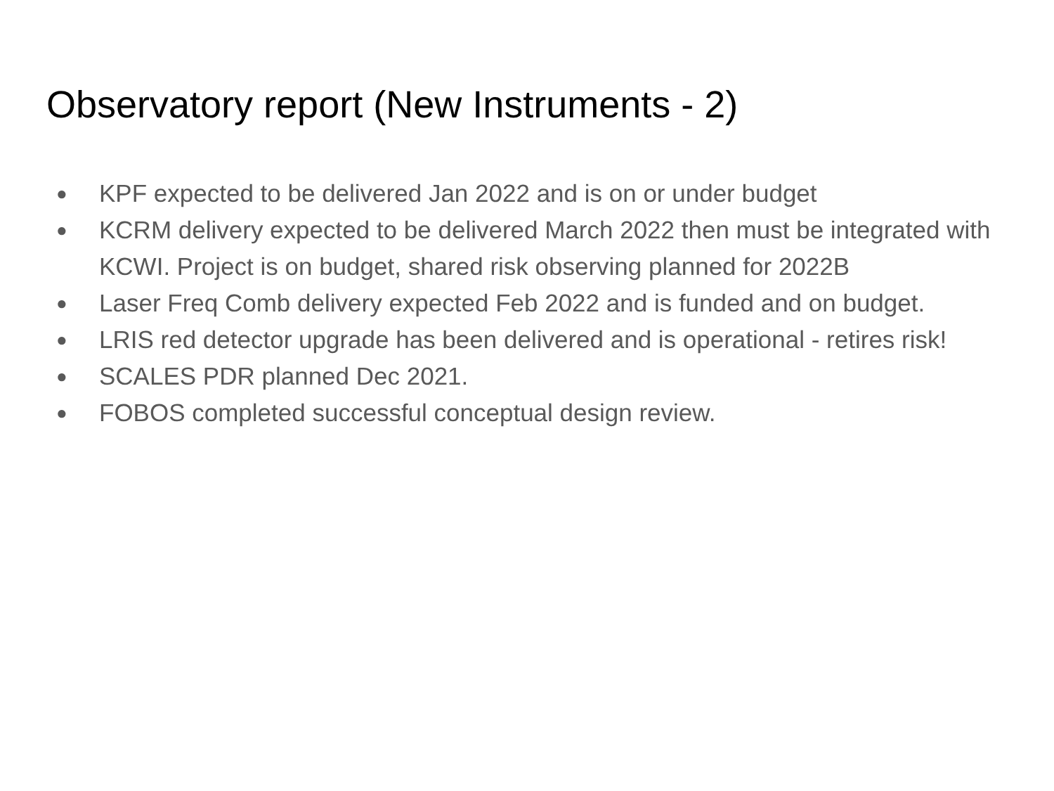Observatory report (New Instruments - 2)
● KPF expected to be delivered Jan 2022 and is on or under budget
● KCRM delivery expected to be delivered March 2022 then must be integrated with KCWI. Project is on budget, shared risk observing planned for 2022B
● Laser Freq Comb delivery expected Feb 2022 and is funded and on budget.
● LRIS red detector upgrade has been delivered and is operational - retires risk!
● SCALES PDR planned Dec 2021.
● FOBOS completed successful conceptual design review.